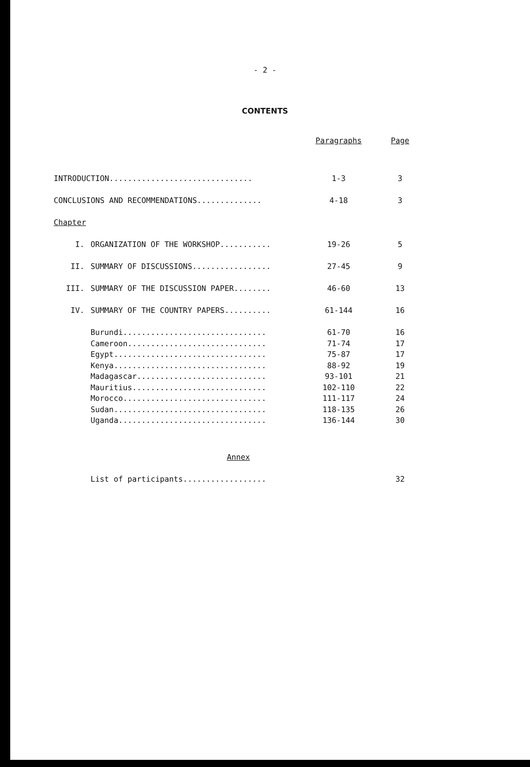- 2 -
CONTENTS
| | | Paragraphs | Page |
| --- | --- | --- | --- |
| INTRODUCTION............................... | | 1-3 | 3 |
| CONCLUSIONS AND RECOMMENDATIONS.............. | | 4-18 | 3 |
| Chapter | | | |
| I. | ORGANIZATION OF THE WORKSHOP........... | 19-26 | 5 |
| II. | SUMMARY OF DISCUSSIONS................. | 27-45 | 9 |
| III. | SUMMARY OF THE DISCUSSION PAPER........ | 46-60 | 13 |
| IV. | SUMMARY OF THE COUNTRY PAPERS.......... | 61-144 | 16 |
| | Burundi............................... | 61-70 | 16 |
| | Cameroon.............................. | 71-74 | 17 |
| | Egypt................................. | 75-87 | 17 |
| | Kenya................................. | 88-92 | 19 |
| | Madagascar............................ | 93-101 | 21 |
| | Mauritius............................. | 102-110 | 22 |
| | Morocco............................... | 111-117 | 24 |
| | Sudan................................. | 118-135 | 26 |
| | Uganda................................ | 136-144 | 30 |
| Annex | | | |
| | List of participants.................. | | 32 |